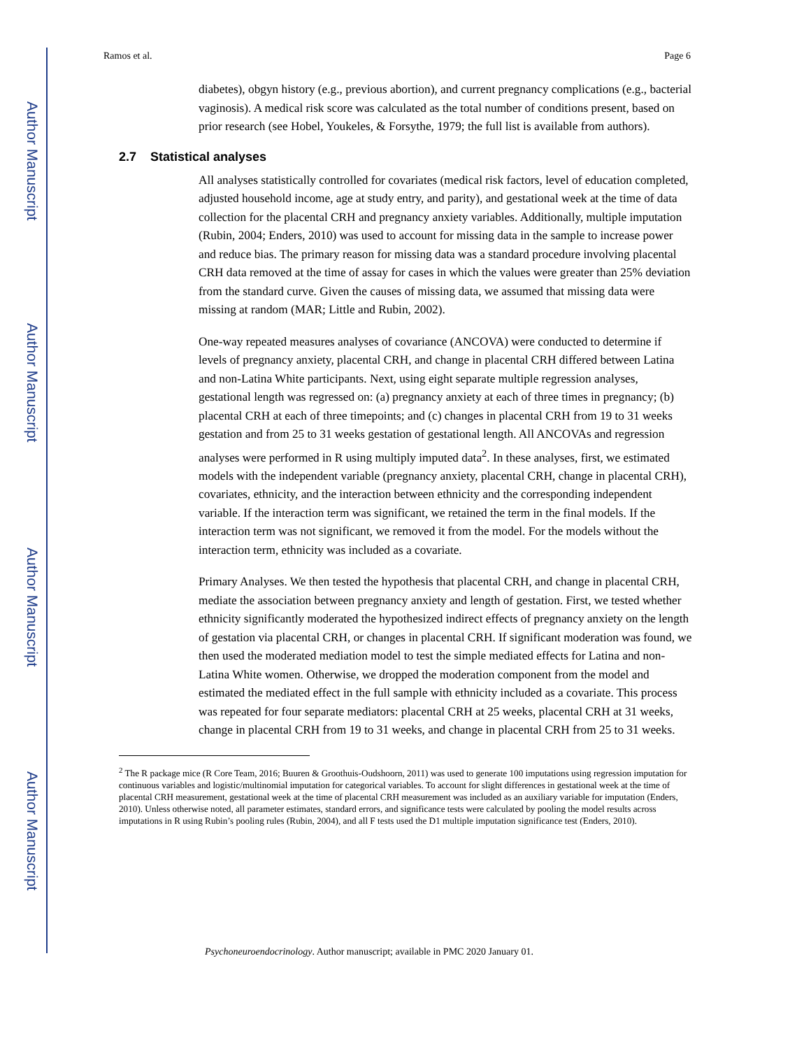Author Manuscript
Author Manuscript
Author Manuscript
Author Manuscript
Ramos et al. Page 6
diabetes), obgyn history (e.g., previous abortion), and current pregnancy complications (e.g., bacterial vaginosis). A medical risk score was calculated as the total number of conditions present, based on prior research (see Hobel, Youkeles, & Forsythe, 1979; the full list is available from authors).
2.7 Statistical analyses
All analyses statistically controlled for covariates (medical risk factors, level of education completed, adjusted household income, age at study entry, and parity), and gestational week at the time of data collection for the placental CRH and pregnancy anxiety variables. Additionally, multiple imputation (Rubin, 2004; Enders, 2010) was used to account for missing data in the sample to increase power and reduce bias. The primary reason for missing data was a standard procedure involving placental CRH data removed at the time of assay for cases in which the values were greater than 25% deviation from the standard curve. Given the causes of missing data, we assumed that missing data were missing at random (MAR; Little and Rubin, 2002).
One-way repeated measures analyses of covariance (ANCOVA) were conducted to determine if levels of pregnancy anxiety, placental CRH, and change in placental CRH differed between Latina and non-Latina White participants. Next, using eight separate multiple regression analyses, gestational length was regressed on: (a) pregnancy anxiety at each of three times in pregnancy; (b) placental CRH at each of three timepoints; and (c) changes in placental CRH from 19 to 31 weeks gestation and from 25 to 31 weeks gestation of gestational length. All ANCOVAs and regression analyses were performed in R using multiply imputed data<sup>2</sup>. In these analyses, first, we estimated models with the independent variable (pregnancy anxiety, placental CRH, change in placental CRH), covariates, ethnicity, and the interaction between ethnicity and the corresponding independent variable. If the interaction term was significant, we retained the term in the final models. If the interaction term was not significant, we removed it from the model. For the models without the interaction term, ethnicity was included as a covariate.
Primary Analyses. We then tested the hypothesis that placental CRH, and change in placental CRH, mediate the association between pregnancy anxiety and length of gestation. First, we tested whether ethnicity significantly moderated the hypothesized indirect effects of pregnancy anxiety on the length of gestation via placental CRH, or changes in placental CRH. If significant moderation was found, we then used the moderated mediation model to test the simple mediated effects for Latina and non-Latina White women. Otherwise, we dropped the moderation component from the model and estimated the mediated effect in the full sample with ethnicity included as a covariate. This process was repeated for four separate mediators: placental CRH at 25 weeks, placental CRH at 31 weeks, change in placental CRH from 19 to 31 weeks, and change in placental CRH from 25 to 31 weeks.
<sup>2</sup> The R package mice (R Core Team, 2016; Buuren & Groothuis-Oudshoorn, 2011) was used to generate 100 imputations using regression imputation for continuous variables and logistic/multinomial imputation for categorical variables. To account for slight differences in gestational week at the time of placental CRH measurement, gestational week at the time of placental CRH measurement was included as an auxiliary variable for imputation (Enders, 2010). Unless otherwise noted, all parameter estimates, standard errors, and significance tests were calculated by pooling the model results across imputations in R using Rubin’s pooling rules (Rubin, 2004), and all F tests used the D1 multiple imputation significance test (Enders, 2010).
Psychoneuroendocrinology. Author manuscript; available in PMC 2020 January 01.